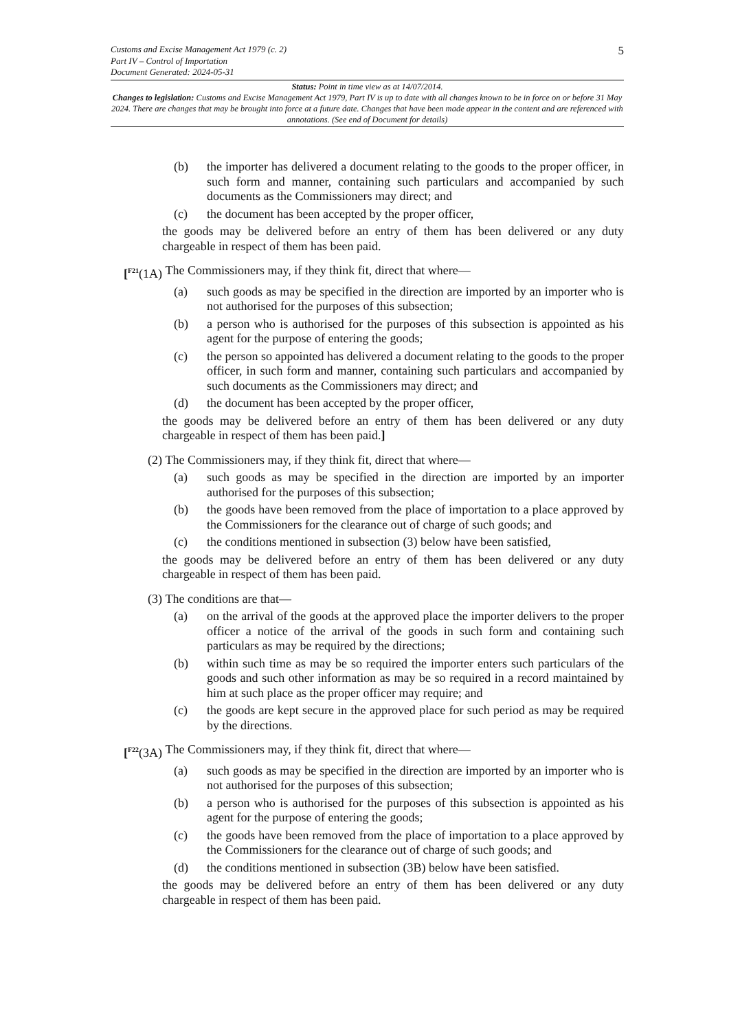Customs and Excise Management Act 1979 (c. 2)
Part IV – Control of Importation
Document Generated: 2024-05-31
5
Status: Point in time view as at 14/07/2014.
Changes to legislation: Customs and Excise Management Act 1979, Part IV is up to date with all changes known to be in force on or before 31 May 2024. There are changes that may be brought into force at a future date. Changes that have been made appear in the content and are referenced with annotations. (See end of Document for details)
(b) the importer has delivered a document relating to the goods to the proper officer, in such form and manner, containing such particulars and accompanied by such documents as the Commissioners may direct; and
(c) the document has been accepted by the proper officer,
the goods may be delivered before an entry of them has been delivered or any duty chargeable in respect of them has been paid.
[<sup>F21</sup>(1A) The Commissioners may, if they think fit, direct that where—
(a) such goods as may be specified in the direction are imported by an importer who is not authorised for the purposes of this subsection;
(b) a person who is authorised for the purposes of this subsection is appointed as his agent for the purpose of entering the goods;
(c) the person so appointed has delivered a document relating to the goods to the proper officer, in such form and manner, containing such particulars and accompanied by such documents as the Commissioners may direct; and
(d) the document has been accepted by the proper officer,
the goods may be delivered before an entry of them has been delivered or any duty chargeable in respect of them has been paid.]
(2) The Commissioners may, if they think fit, direct that where—
(a) such goods as may be specified in the direction are imported by an importer authorised for the purposes of this subsection;
(b) the goods have been removed from the place of importation to a place approved by the Commissioners for the clearance out of charge of such goods; and
(c) the conditions mentioned in subsection (3) below have been satisfied,
the goods may be delivered before an entry of them has been delivered or any duty chargeable in respect of them has been paid.
(3) The conditions are that—
(a) on the arrival of the goods at the approved place the importer delivers to the proper officer a notice of the arrival of the goods in such form and containing such particulars as may be required by the directions;
(b) within such time as may be so required the importer enters such particulars of the goods and such other information as may be so required in a record maintained by him at such place as the proper officer may require; and
(c) the goods are kept secure in the approved place for such period as may be required by the directions.
[<sup>F22</sup>(3A) The Commissioners may, if they think fit, direct that where—
(a) such goods as may be specified in the direction are imported by an importer who is not authorised for the purposes of this subsection;
(b) a person who is authorised for the purposes of this subsection is appointed as his agent for the purpose of entering the goods;
(c) the goods have been removed from the place of importation to a place approved by the Commissioners for the clearance out of charge of such goods; and
(d) the conditions mentioned in subsection (3B) below have been satisfied.
the goods may be delivered before an entry of them has been delivered or any duty chargeable in respect of them has been paid.